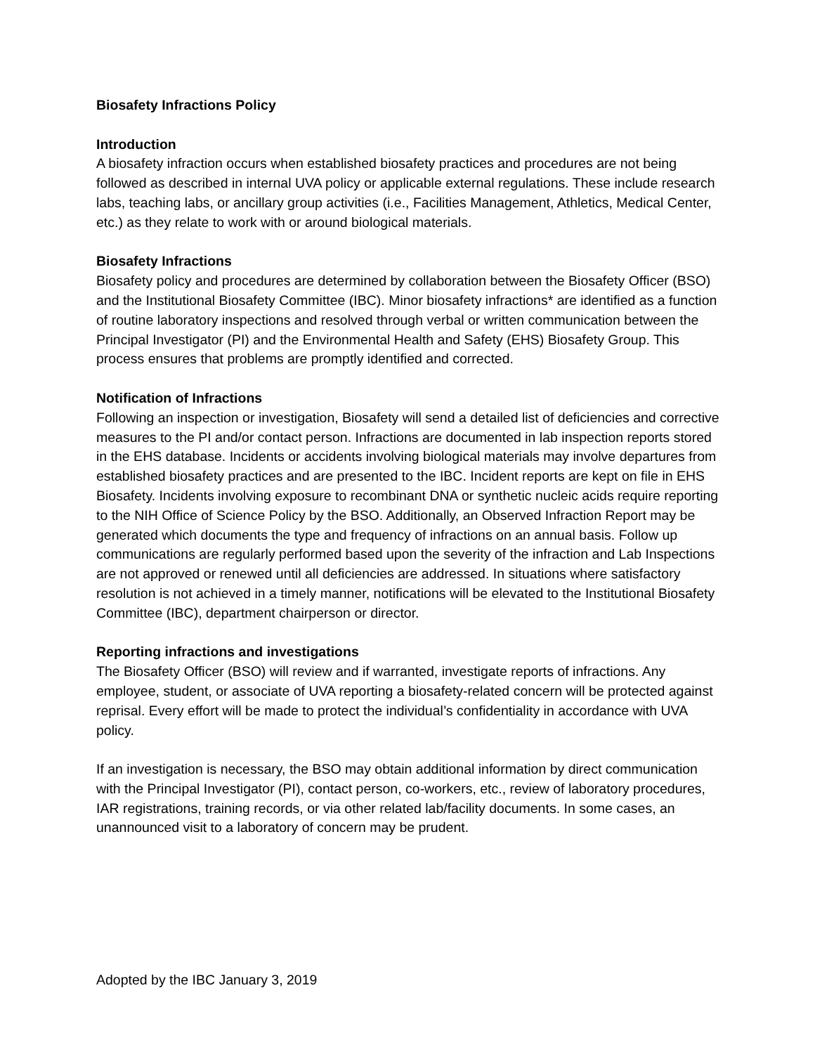Biosafety Infractions Policy
Introduction
A biosafety infraction occurs when established biosafety practices and procedures are not being followed as described in internal UVA policy or applicable external regulations. These include research labs, teaching labs, or ancillary group activities (i.e., Facilities Management, Athletics, Medical Center, etc.) as they relate to work with or around biological materials.
Biosafety Infractions
Biosafety policy and procedures are determined by collaboration between the Biosafety Officer (BSO) and the Institutional Biosafety Committee (IBC). Minor biosafety infractions* are identified as a function of routine laboratory inspections and resolved through verbal or written communication between the Principal Investigator (PI) and the Environmental Health and Safety (EHS) Biosafety Group. This process ensures that problems are promptly identified and corrected.
Notification of Infractions
Following an inspection or investigation, Biosafety will send a detailed list of deficiencies and corrective measures to the PI and/or contact person. Infractions are documented in lab inspection reports stored in the EHS database. Incidents or accidents involving biological materials may involve departures from established biosafety practices and are presented to the IBC. Incident reports are kept on file in EHS Biosafety. Incidents involving exposure to recombinant DNA or synthetic nucleic acids require reporting to the NIH Office of Science Policy by the BSO. Additionally, an Observed Infraction Report may be generated which documents the type and frequency of infractions on an annual basis. Follow up communications are regularly performed based upon the severity of the infraction and Lab Inspections are not approved or renewed until all deficiencies are addressed. In situations where satisfactory resolution is not achieved in a timely manner, notifications will be elevated to the Institutional Biosafety Committee (IBC), department chairperson or director.
Reporting infractions and investigations
The Biosafety Officer (BSO) will review and if warranted, investigate reports of infractions. Any employee, student, or associate of UVA reporting a biosafety-related concern will be protected against reprisal. Every effort will be made to protect the individual’s confidentiality in accordance with UVA policy.
If an investigation is necessary, the BSO may obtain additional information by direct communication with the Principal Investigator (PI), contact person, co-workers, etc., review of laboratory procedures, IAR registrations, training records, or via other related lab/facility documents. In some cases, an unannounced visit to a laboratory of concern may be prudent.
Adopted by the IBC January 3, 2019